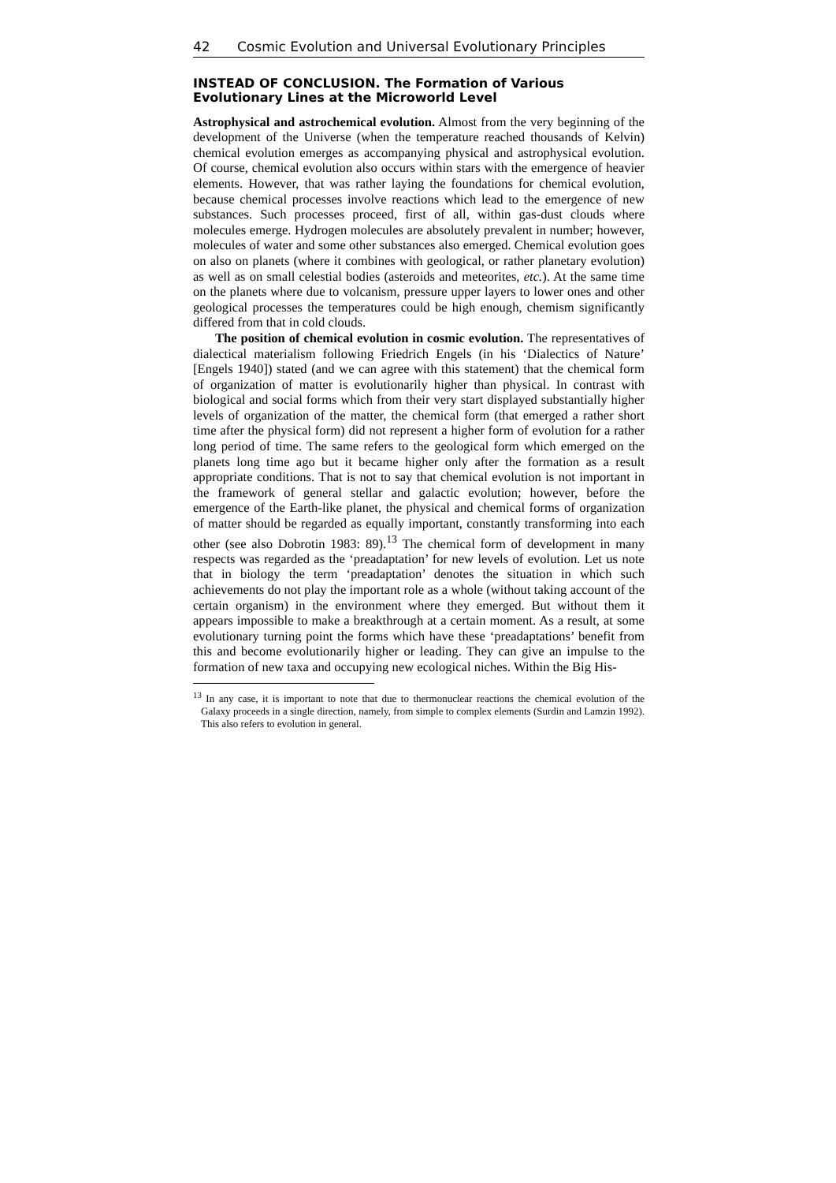42 Cosmic Evolution and Universal Evolutionary Principles
INSTEAD OF CONCLUSION. The Formation of Various Evolutionary Lines at the Microworld Level
Astrophysical and astrochemical evolution. Almost from the very beginning of the development of the Universe (when the temperature reached thousands of Kelvin) chemical evolution emerges as accompanying physical and astrophysical evolution. Of course, chemical evolution also occurs within stars with the emergence of heavier elements. However, that was rather laying the foundations for chemical evolution, because chemical processes involve reactions which lead to the emergence of new substances. Such processes proceed, first of all, within gas-dust clouds where molecules emerge. Hydrogen molecules are absolutely prevalent in number; however, molecules of water and some other substances also emerged. Chemical evolution goes on also on planets (where it combines with geological, or rather planetary evolution) as well as on small celestial bodies (asteroids and meteorites, etc.). At the same time on the planets where due to volcanism, pressure upper layers to lower ones and other geological processes the temperatures could be high enough, chemism significantly differed from that in cold clouds.
The position of chemical evolution in cosmic evolution. The representatives of dialectical materialism following Friedrich Engels (in his ‘Dialectics of Nature’ [Engels 1940]) stated (and we can agree with this statement) that the chemical form of organization of matter is evolutionarily higher than physical. In contrast with biological and social forms which from their very start displayed substantially higher levels of organization of the matter, the chemical form (that emerged a rather short time after the physical form) did not represent a higher form of evolution for a rather long period of time. The same refers to the geological form which emerged on the planets long time ago but it became higher only after the formation as a result appropriate conditions. That is not to say that chemical evolution is not important in the framework of general stellar and galactic evolution; however, before the emergence of the Earth-like planet, the physical and chemical forms of organization of matter should be regarded as equally important, constantly transforming into each other (see also Dobrotin 1983: 89).<sup>13</sup> The chemical form of development in many respects was regarded as the ‘preadaptation’ for new levels of evolution. Let us note that in biology the term ‘preadaptation’ denotes the situation in which such achievements do not play the important role as a whole (without taking account of the certain organism) in the environment where they emerged. But without them it appears impossible to make a breakthrough at a certain moment. As a result, at some evolutionary turning point the forms which have these ‘preadaptations’ benefit from this and become evolutionarily higher or leading. They can give an impulse to the formation of new taxa and occupying new ecological niches. Within the Big His-
<sup>13</sup> In any case, it is important to note that due to thermonuclear reactions the chemical evolution of the Galaxy proceeds in a single direction, namely, from simple to complex elements (Surdin and Lamzin 1992). This also refers to evolution in general.